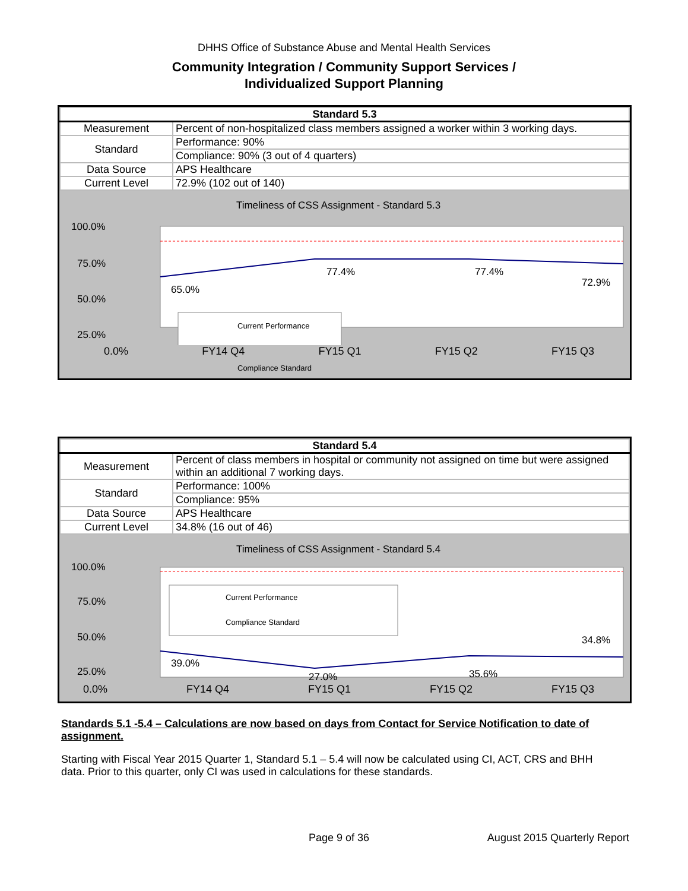DHHS Office of Substance Abuse and Mental Health Services
Community Integration / Community Support Services /
Individualized Support Planning
| Standard 5.3 | |
| --- | --- |
| Measurement | Percent of non-hospitalized class members assigned a worker within 3 working days. |
| Standard | Performance: 90% |
| | Compliance: 90% (3 out of 4 quarters) |
| Data Source | APS Healthcare |
| Current Level | 72.9% (102 out of 140) |
Timeliness of CSS Assignment - Standard 5.3
100.0%
75.0%
50.0%
25.0%
65.0%
77.4%
77.4%
72.9%
Current Performance
0.0% FY14 Q4 FY15 Q1 FY15 Q2 FY15 Q3
Compliance Standard
| Standard 5.4 | |
| --- | --- |
| Measurement | Percent of class members in hospital or community not assigned on time but were assigned within an additional 7 working days. |
| Standard | Performance: 100% |
| | Compliance: 95% |
| Data Source | APS Healthcare |
| Current Level | 34.8% (16 out of 46) |
Timeliness of CSS Assignment - Standard 5.4
100.0%
75.0%
50.0%
25.0%
39.0%
27.0%
35.6%
34.8%
Current Performance
Compliance Standard
0.0% FY14 Q4 FY15 Q1 FY15 Q2 FY15 Q3
Standards 5.1 -5.4 – Calculations are now based on days from Contact for Service Notification to date of assignment.
Starting with Fiscal Year 2015 Quarter 1, Standard 5.1 – 5.4 will now be calculated using CI, ACT, CRS and BHH data. Prior to this quarter, only CI was used in calculations for these standards.
Page 9 of 36 August 2015 Quarterly Report